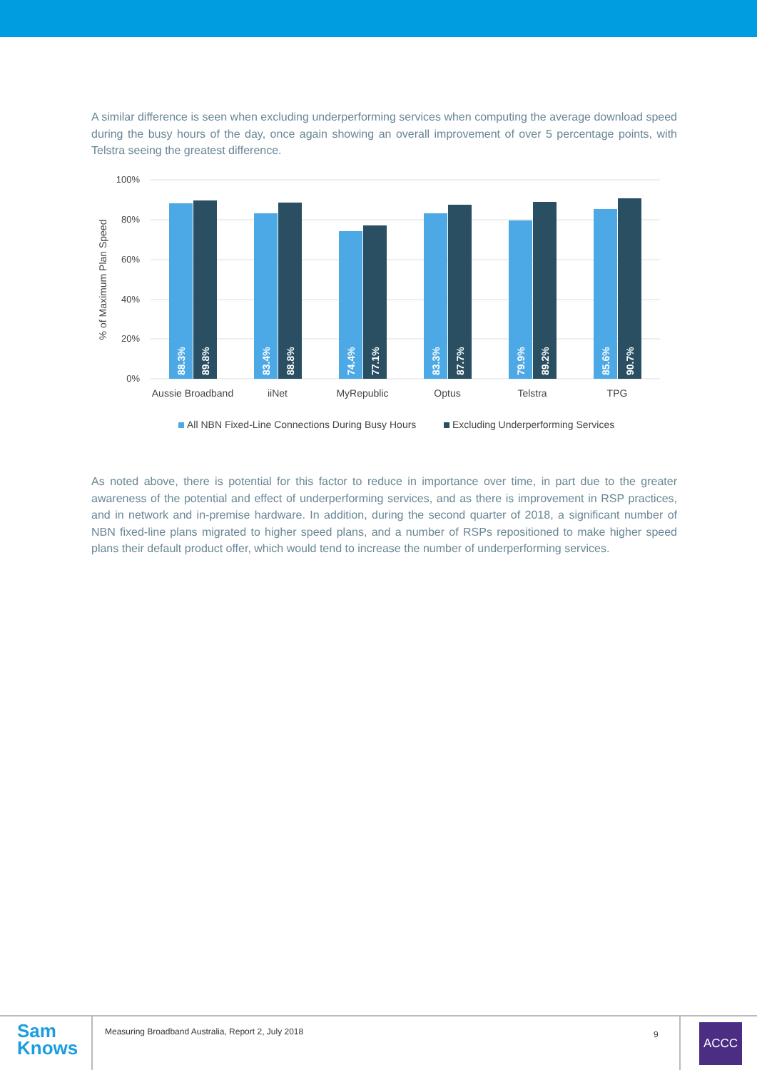A similar difference is seen when excluding underperforming services when computing the average download speed during the busy hours of the day, once again showing an overall improvement of over 5 percentage points, with Telstra seeing the greatest difference.
100%
80%
60%
40%
20%
0%
% of Maximum Plan Speed
88.3%
89.8%
83.4%
88.8%
74.4%
77.1%
83.3%
87.7%
79.9%
89.2%
85.6%
90.7%
Aussie Broadband
iiNet
MyRepublic
Optus
Telstra
TPG
All NBN Fixed-Line Connections During Busy Hours
Excluding Underperforming Services
As noted above, there is potential for this factor to reduce in importance over time, in part due to the greater awareness of the potential and effect of underperforming services, and as there is improvement in RSP practices, and in network and in-premise hardware. In addition, during the second quarter of 2018, a significant number of NBN fixed-line plans migrated to higher speed plans, and a number of RSPs repositioned to make higher speed plans their default product offer, which would tend to increase the number of underperforming services.
Sam
Knows
Measuring Broadband Australia, Report 2, July 2018
9 ACCC